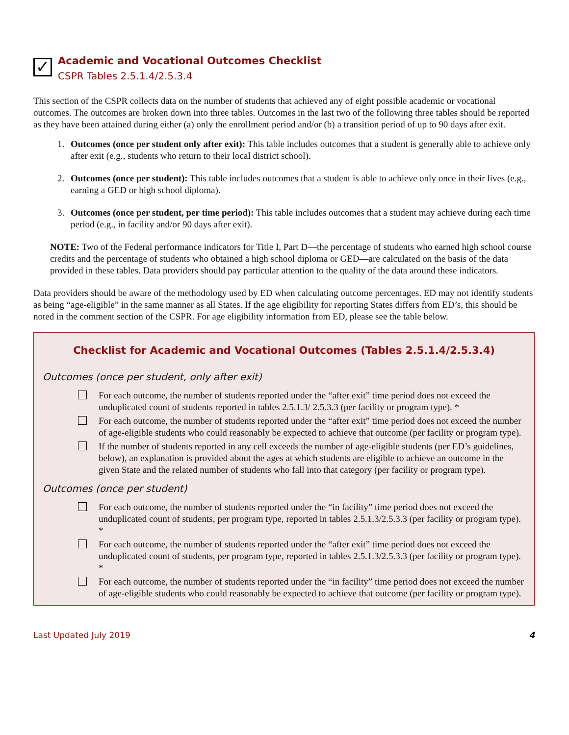✓
Academic and Vocational Outcomes Checklist
CSPR Tables 2.5.1.4/2.5.3.4
This section of the CSPR collects data on the number of students that achieved any of eight possible academic or vocational outcomes. The outcomes are broken down into three tables. Outcomes in the last two of the following three tables should be reported as they have been attained during either (a) only the enrollment period and/or (b) a transition period of up to 90 days after exit.
1. Outcomes (once per student only after exit): This table includes outcomes that a student is generally able to achieve only after exit (e.g., students who return to their local district school).
2. Outcomes (once per student): This table includes outcomes that a student is able to achieve only once in their lives (e.g., earning a GED or high school diploma).
3. Outcomes (once per student, per time period): This table includes outcomes that a student may achieve during each time period (e.g., in facility and/or 90 days after exit).
NOTE: Two of the Federal performance indicators for Title I, Part D—the percentage of students who earned high school course credits and the percentage of students who obtained a high school diploma or GED—are calculated on the basis of the data provided in these tables. Data providers should pay particular attention to the quality of the data around these indicators.
Data providers should be aware of the methodology used by ED when calculating outcome percentages. ED may not identify students as being “age-eligible” in the same manner as all States. If the age eligibility for reporting States differs from ED’s, this should be noted in the comment section of the CSPR. For age eligibility information from ED, please see the table below.
Checklist for Academic and Vocational Outcomes (Tables 2.5.1.4/2.5.3.4)
Outcomes (once per student, only after exit)
For each outcome, the number of students reported under the “after exit” time period does not exceed the unduplicated count of students reported in tables 2.5.1.3/ 2.5.3.3 (per facility or program type). *
For each outcome, the number of students reported under the “after exit” time period does not exceed the number of age-eligible students who could reasonably be expected to achieve that outcome (per facility or program type).
If the number of students reported in any cell exceeds the number of age-eligible students (per ED’s guidelines, below), an explanation is provided about the ages at which students are eligible to achieve an outcome in the given State and the related number of students who fall into that category (per facility or program type).
Outcomes (once per student)
For each outcome, the number of students reported under the “in facility” time period does not exceed the unduplicated count of students, per program type, reported in tables 2.5.1.3/2.5.3.3 (per facility or program type). *
For each outcome, the number of students reported under the “after exit” time period does not exceed the unduplicated count of students, per program type, reported in tables 2.5.1.3/2.5.3.3 (per facility or program type). *
For each outcome, the number of students reported under the “in facility” time period does not exceed the number of age-eligible students who could reasonably be expected to achieve that outcome (per facility or program type).
Last Updated July 2019 4